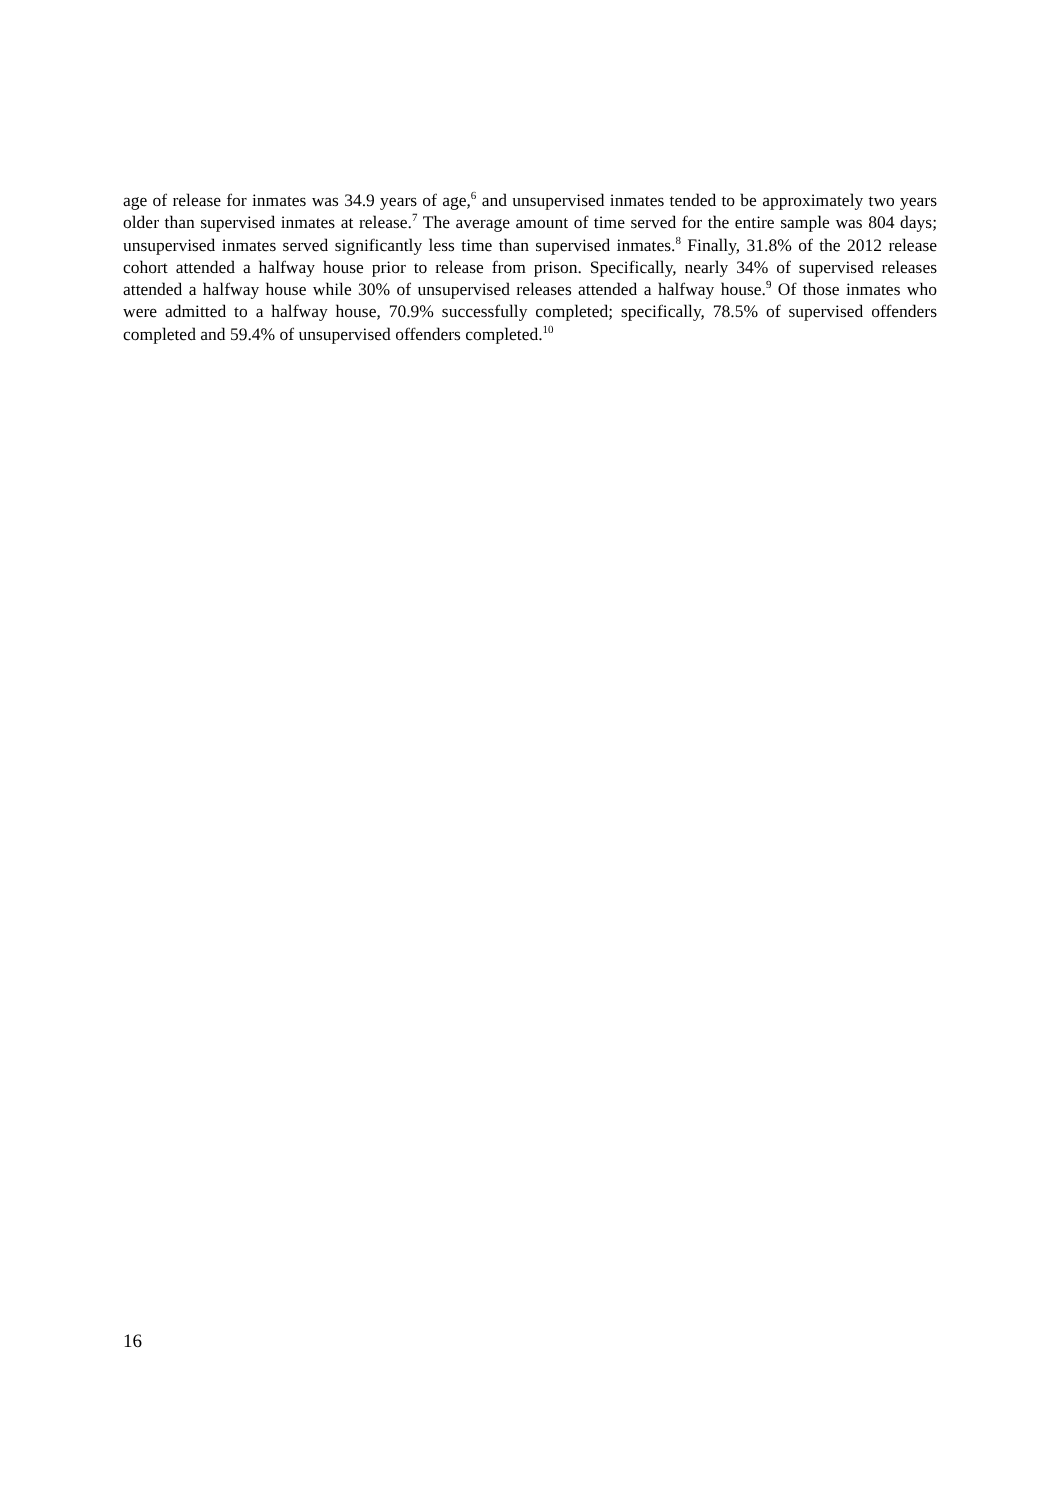age of release for inmates was 34.9 years of age,<sup>6</sup> and unsupervised inmates tended to be approximately two years older than supervised inmates at release.<sup>7</sup> The average amount of time served for the entire sample was 804 days; unsupervised inmates served significantly less time than supervised inmates.<sup>8</sup> Finally, 31.8% of the 2012 release cohort attended a halfway house prior to release from prison. Specifically, nearly 34% of supervised releases attended a halfway house while 30% of unsupervised releases attended a halfway house.<sup>9</sup> Of those inmates who were admitted to a halfway house, 70.9% successfully completed; specifically, 78.5% of supervised offenders completed and 59.4% of unsupervised offenders completed.<sup>10</sup>
16